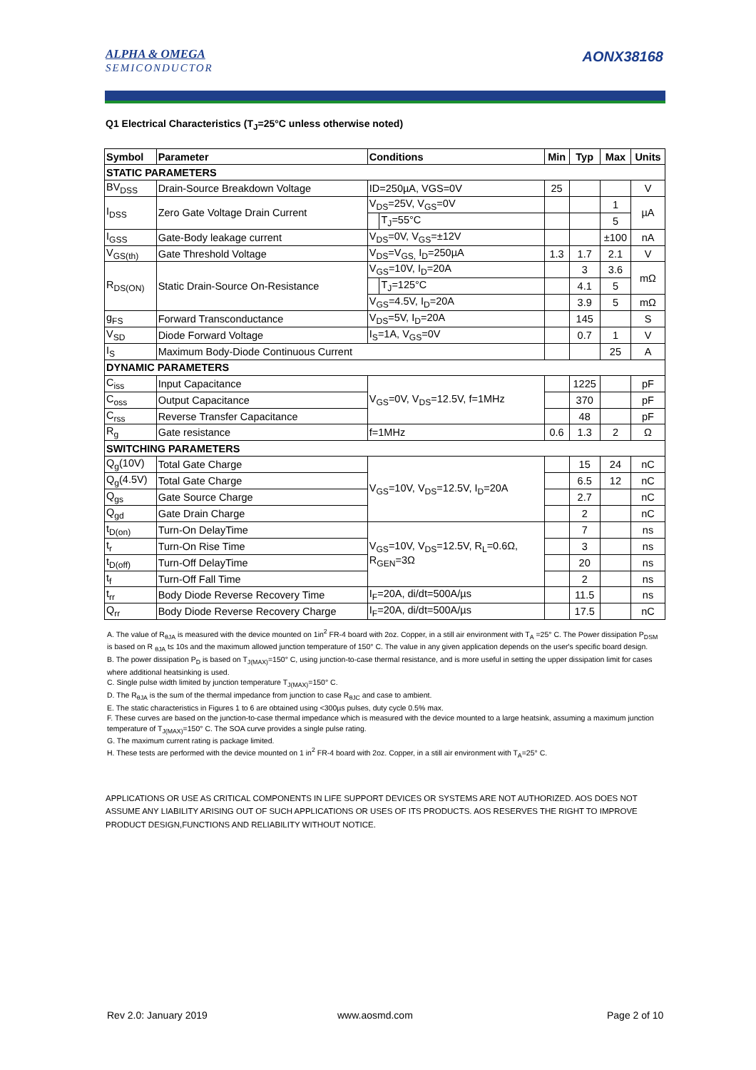ALPHA & OMEGA
SEMICONDUCTOR
AONX38168
Q1 Electrical Characteristics (T<sub>J</sub>=25°C unless otherwise noted)
| Symbol | Parameter | Conditions | | Min | Typ | Max | Units |
| --- | --- | --- | --- | --- | --- | --- | --- |
| STATIC PARAMETERS | | | | | | | |
| BV<sub>DSS</sub> | Drain-Source Breakdown Voltage | ID=250µA, VGS=0V | | 25 | | | V |
| I<sub>DSS</sub> | Zero Gate Voltage Drain Current | V<sub>DS</sub>=25V, V<sub>GS</sub>=0V | | | | 1 | µA |
| | | | T<sub>J</sub>=55°C | | | 5 | |
| I<sub>GSS</sub> | Gate-Body leakage current | V<sub>DS</sub>=0V, V<sub>GS</sub>=±12V | | | | ±100 | nA |
| V<sub>GS(th)</sub> | Gate Threshold Voltage | V<sub>DS</sub>=V<sub>GS,</sub> I<sub>D</sub>=250µA | | 1.3 | 1.7 | 2.1 | V |
| R<sub>DS(ON)</sub> | Static Drain-Source On-Resistance | V<sub>GS</sub>=10V, I<sub>D</sub>=20A | | | 3 | 3.6 | mΩ |
| | | | T<sub>J</sub>=125°C | | 4.1 | 5 | |
| | | V<sub>GS</sub>=4.5V, I<sub>D</sub>=20A | | | 3.9 | 5 | mΩ |
| g<sub>FS</sub> | Forward Transconductance | V<sub>DS</sub>=5V, I<sub>D</sub>=20A | | | 145 | | S |
| V<sub>SD</sub> | Diode Forward Voltage | I<sub>S</sub>=1A, V<sub>GS</sub>=0V | | | 0.7 | 1 | V |
| I<sub>S</sub> | Maximum Body-Diode Continuous Current | | | | | 25 | A |
| DYNAMIC PARAMETERS | | | | | | | |
| C<sub>iss</sub> | Input Capacitance | V<sub>GS</sub>=0V, V<sub>DS</sub>=12.5V, f=1MHz | | | 1225 | | pF |
| C<sub>oss</sub> | Output Capacitance | | | | 370 | | pF |
| C<sub>rss</sub> | Reverse Transfer Capacitance | | | | 48 | | pF |
| R<sub>g</sub> | Gate resistance | f=1MHz | | 0.6 | 1.3 | 2 | Ω |
| SWITCHING PARAMETERS | | | | | | | |
| Q<sub>g</sub>(10V) | Total Gate Charge | V<sub>GS</sub>=10V, V<sub>DS</sub>=12.5V, I<sub>D</sub>=20A | | | 15 | 24 | nC |
| Q<sub>g</sub>(4.5V) | Total Gate Charge | | | | 6.5 | 12 | nC |
| Q<sub>gs</sub> | Gate Source Charge | | | | 2.7 | | nC |
| Q<sub>gd</sub> | Gate Drain Charge | | | | 2 | | nC |
| t<sub>D(on)</sub> | Turn-On DelayTime | V<sub>GS</sub>=10V, V<sub>DS</sub>=12.5V, R<sub>L</sub>=0.6Ω, R<sub>GEN</sub>=3Ω | | | 7 | | ns |
| t<sub>r</sub> | Turn-On Rise Time | | | | 3 | | ns |
| t<sub>D(off)</sub> | Turn-Off DelayTime | | | | 20 | | ns |
| t<sub>f</sub> | Turn-Off Fall Time | | | | 2 | | ns |
| t<sub>rr</sub> | Body Diode Reverse Recovery Time | I<sub>F</sub>=20A, di/dt=500A/µs | | | 11.5 | | ns |
| Q<sub>rr</sub> | Body Diode Reverse Recovery Charge | I<sub>F</sub>=20A, di/dt=500A/µs | | | 17.5 | | nC |
A. The value of R<sub>θJA</sub> is measured with the device mounted on 1in<sup>2</sup> FR-4 board with 2oz. Copper, in a still air environment with T<sub>A</sub> =25° C. The Power dissipation P<sub>DSM</sub> is based on R <sub>θJA</sub> t≤ 10s and the maximum allowed junction temperature of 150° C. The value in any given application depends on the user's specific board design.
B. The power dissipation P<sub>D</sub> is based on T<sub>J(MAX)</sub>=150° C, using junction-to-case thermal resistance, and is more useful in setting the upper dissipation limit for cases where additional heatsinking is used.
C. Single pulse width limited by junction temperature T<sub>J(MAX)</sub>=150° C.
D. The R<sub>θJA</sub> is the sum of the thermal impedance from junction to case R<sub>θJC</sub> and case to ambient.
E. The static characteristics in Figures 1 to 6 are obtained using <300µs pulses, duty cycle 0.5% max.
F. These curves are based on the junction-to-case thermal impedance which is measured with the device mounted to a large heatsink, assuming a maximum junction temperature of T<sub>J(MAX)</sub>=150° C. The SOA curve provides a single pulse rating.
G. The maximum current rating is package limited.
H. These tests are performed with the device mounted on 1 in<sup>2</sup> FR-4 board with 2oz. Copper, in a still air environment with T<sub>A</sub>=25° C.
APPLICATIONS OR USE AS CRITICAL COMPONENTS IN LIFE SUPPORT DEVICES OR SYSTEMS ARE NOT AUTHORIZED. AOS DOES NOT ASSUME ANY LIABILITY ARISING OUT OF SUCH APPLICATIONS OR USES OF ITS PRODUCTS. AOS RESERVES THE RIGHT TO IMPROVE PRODUCT DESIGN,FUNCTIONS AND RELIABILITY WITHOUT NOTICE.
Rev 2.0: January 2019 www.aosmd.com Page 2 of 10